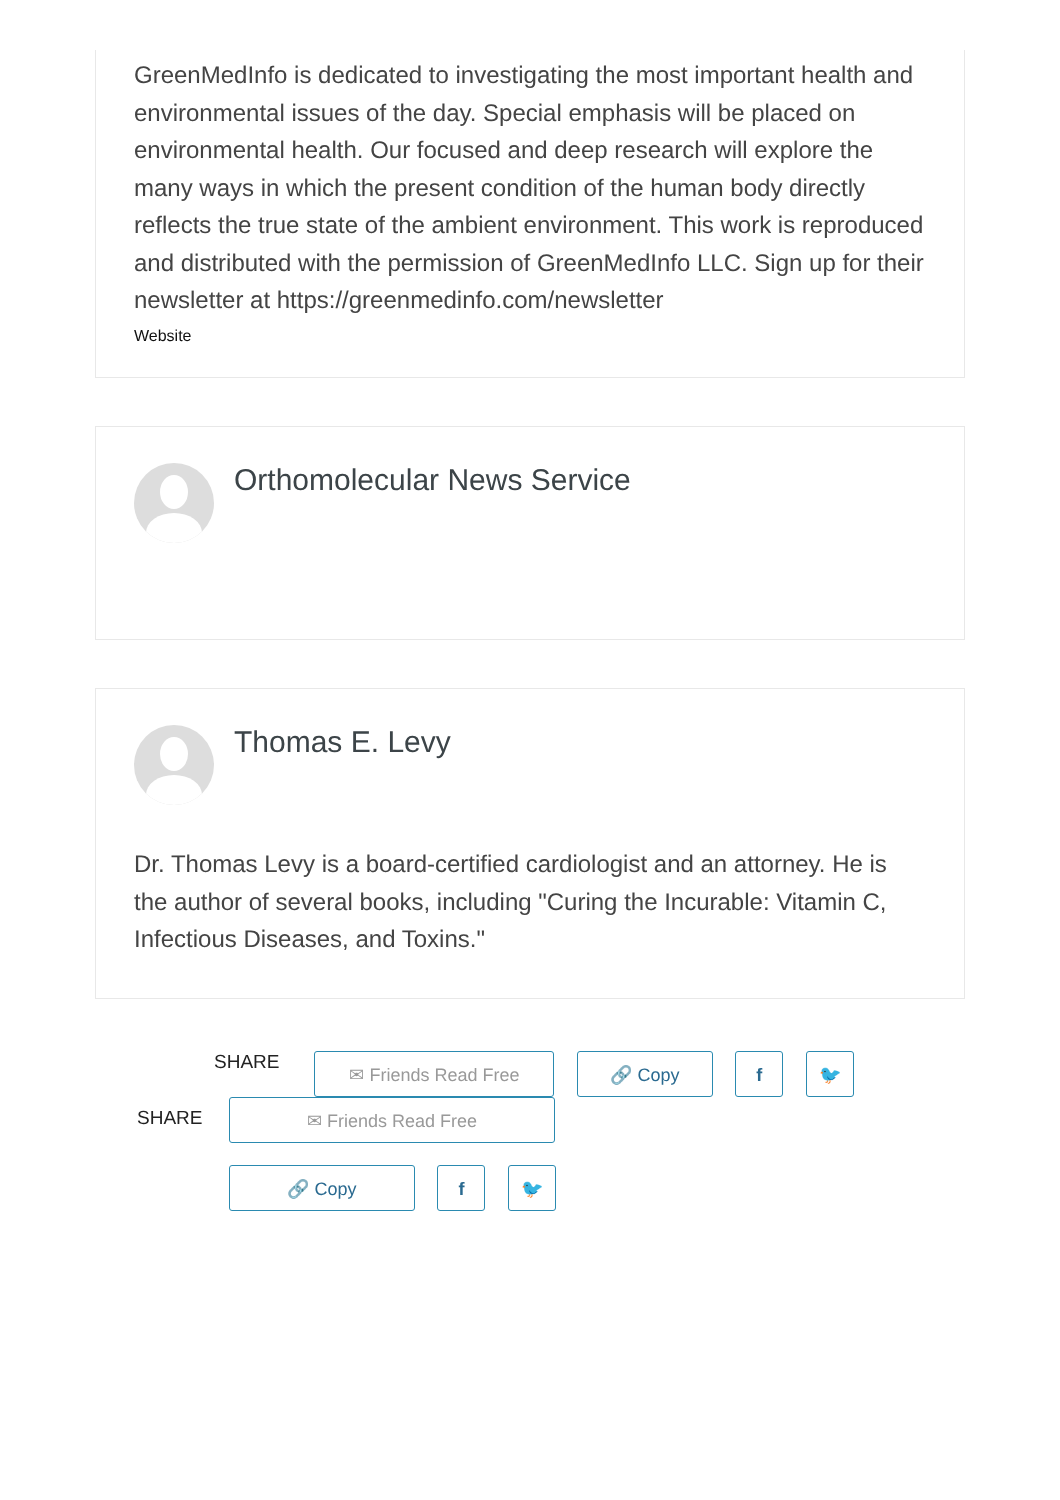GreenMedInfo is dedicated to investigating the most important health and environmental issues of the day. Special emphasis will be placed on environmental health. Our focused and deep research will explore the many ways in which the present condition of the human body directly reflects the true state of the ambient environment. This work is reproduced and distributed with the permission of GreenMedInfo LLC. Sign up for their newsletter at https://greenmedinfo.com/newsletter
Website
Orthomolecular News Service
Thomas E. Levy
Dr. Thomas Levy is a board-certified cardiologist and an attorney. He is the author of several books, including "Curing the Incurable: Vitamin C, Infectious Diseases, and Toxins."
SHARE ✉ Friends Read Free 🔗 Copy f 🐦
SHARE
✉ Friends Read Free
🔗 Copy f 🐦